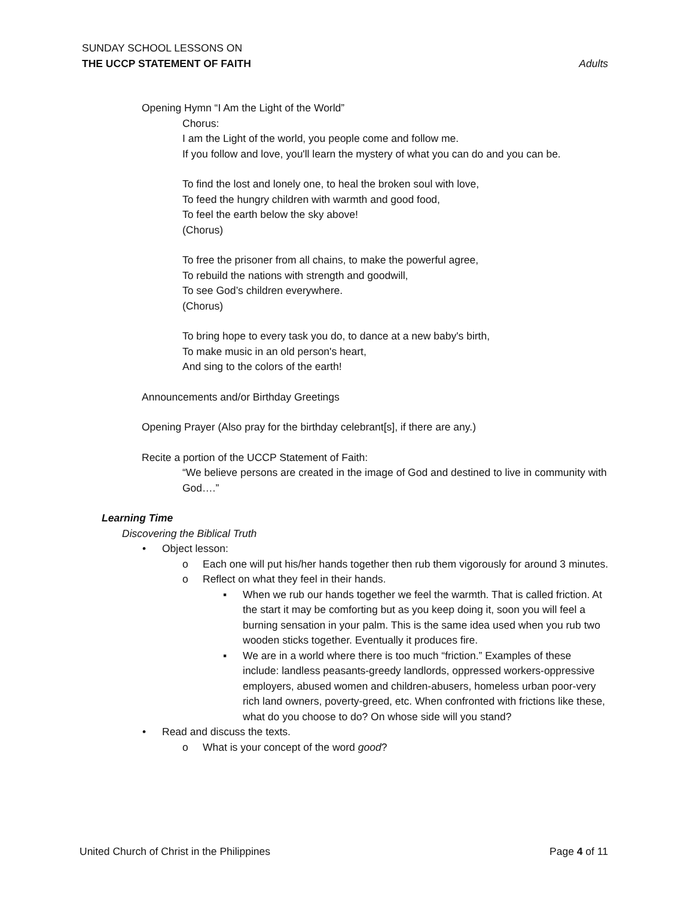SUNDAY SCHOOL LESSONS ON
THE UCCP STATEMENT OF FAITH Adults
Opening Hymn “I Am the Light of the World”
Chorus:
I am the Light of the world, you people come and follow me.
If you follow and love, you'll learn the mystery of what you can do and you can be.
To find the lost and lonely one, to heal the broken soul with love,
To feed the hungry children with warmth and good food,
To feel the earth below the sky above!
(Chorus)
To free the prisoner from all chains, to make the powerful agree,
To rebuild the nations with strength and goodwill,
To see God’s children everywhere.
(Chorus)
To bring hope to every task you do, to dance at a new baby's birth,
To make music in an old person's heart,
And sing to the colors of the earth!
Announcements and/or Birthday Greetings
Opening Prayer (Also pray for the birthday celebrant[s], if there are any.)
Recite a portion of the UCCP Statement of Faith:
“We believe persons are created in the image of God and destined to live in community with God….”
Learning Time
Discovering the Biblical Truth
• Object lesson:
o Each one will put his/her hands together then rub them vigorously for around 3 minutes.
o Reflect on what they feel in their hands.
▪ When we rub our hands together we feel the warmth. That is called friction. At the start it may be comforting but as you keep doing it, soon you will feel a burning sensation in your palm. This is the same idea used when you rub two wooden sticks together. Eventually it produces fire.
▪ We are in a world where there is too much “friction.” Examples of these include: landless peasants-greedy landlords, oppressed workers-oppressive employers, abused women and children-abusers, homeless urban poor-very rich land owners, poverty-greed, etc. When confronted with frictions like these, what do you choose to do? On whose side will you stand?
• Read and discuss the texts.
o What is your concept of the word good?
United Church of Christ in the Philippines Page 4 of 11